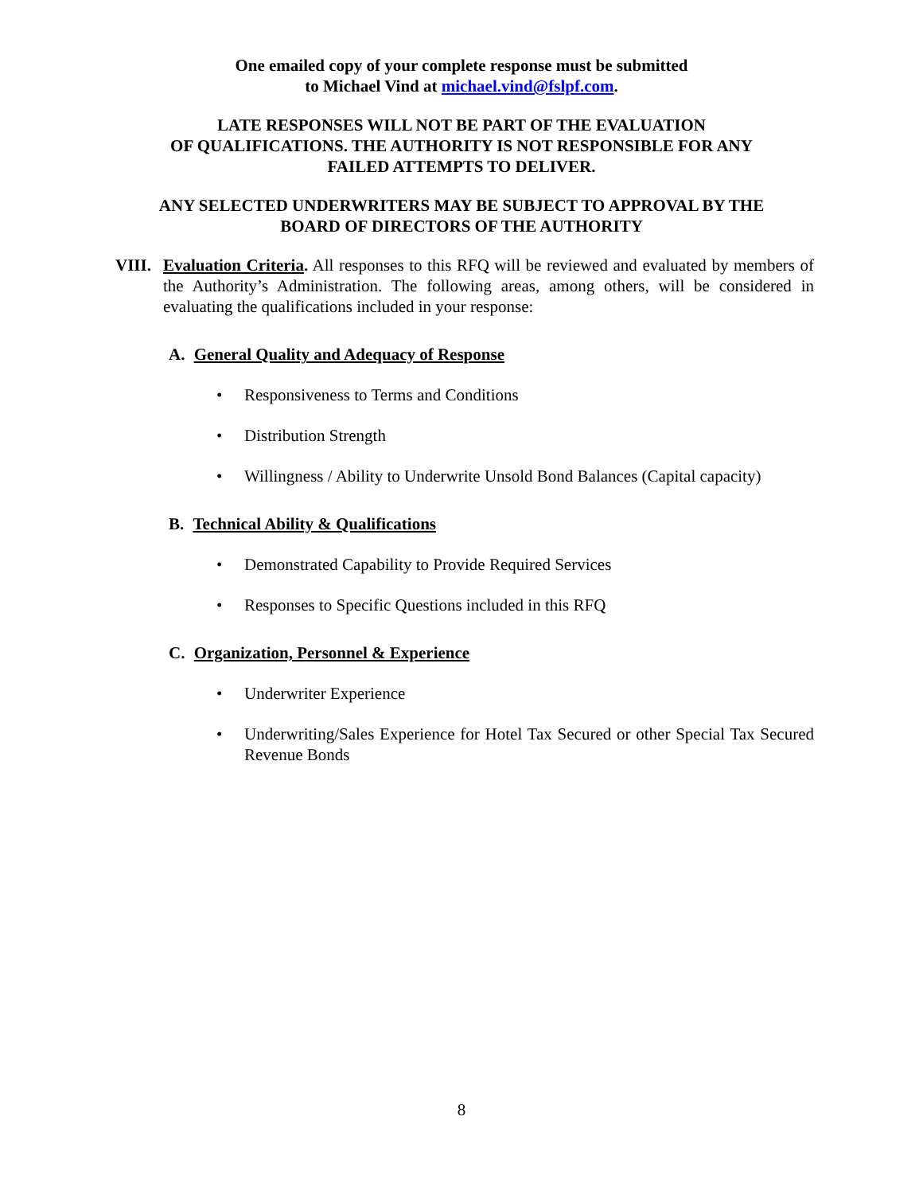One emailed copy of your complete response must be submitted
to Michael Vind at michael.vind@fslpf.com.
LATE RESPONSES WILL NOT BE PART OF THE EVALUATION
OF QUALIFICATIONS. THE AUTHORITY IS NOT RESPONSIBLE FOR ANY
FAILED ATTEMPTS TO DELIVER.
ANY SELECTED UNDERWRITERS MAY BE SUBJECT TO APPROVAL BY THE
BOARD OF DIRECTORS OF THE AUTHORITY
VIII.
Evaluation Criteria. All responses to this RFQ will be reviewed and evaluated by members of the Authority’s Administration. The following areas, among others, will be considered in evaluating the qualifications included in your response:
A. General Quality and Adequacy of Response
• Responsiveness to Terms and Conditions
• Distribution Strength
• Willingness / Ability to Underwrite Unsold Bond Balances (Capital capacity)
B. Technical Ability & Qualifications
• Demonstrated Capability to Provide Required Services
• Responses to Specific Questions included in this RFQ
C. Organization, Personnel & Experience
• Underwriter Experience
• Underwriting/Sales Experience for Hotel Tax Secured or other Special Tax Secured Revenue Bonds
8